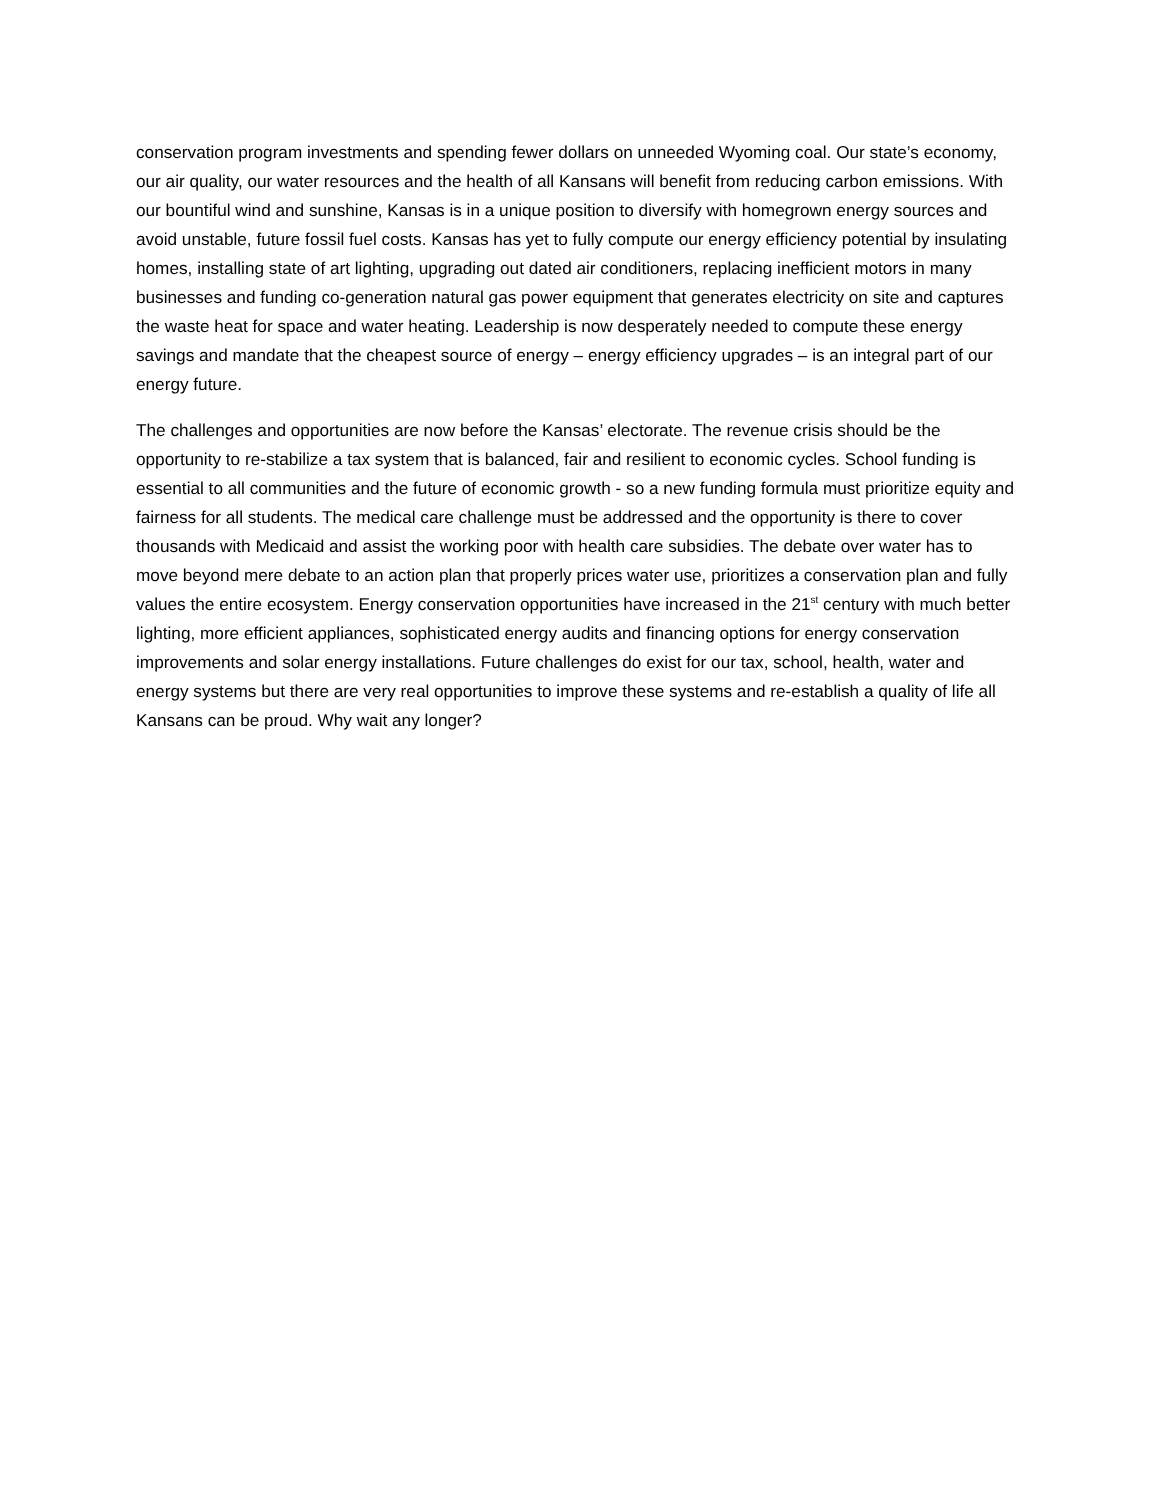conservation program investments and spending fewer dollars on unneeded Wyoming coal. Our state’s economy, our air quality, our water resources and the health of all Kansans will benefit from reducing carbon emissions. With our bountiful wind and sunshine, Kansas is in a unique position to diversify with homegrown energy sources and avoid unstable, future fossil fuel costs. Kansas has yet to fully compute our energy efficiency potential by insulating homes, installing state of art lighting, upgrading out dated air conditioners, replacing inefficient motors in many businesses and funding co-generation natural gas power equipment that generates electricity on site and captures the waste heat for space and water heating. Leadership is now desperately needed to compute these energy savings and mandate that the cheapest source of energy – energy efficiency upgrades – is an integral part of our energy future.
The challenges and opportunities are now before the Kansas’ electorate. The revenue crisis should be the opportunity to re-stabilize a tax system that is balanced, fair and resilient to economic cycles. School funding is essential to all communities and the future of economic growth - so a new funding formula must prioritize equity and fairness for all students. The medical care challenge must be addressed and the opportunity is there to cover thousands with Medicaid and assist the working poor with health care subsidies. The debate over water has to move beyond mere debate to an action plan that properly prices water use, prioritizes a conservation plan and fully values the entire ecosystem. Energy conservation opportunities have increased in the 21<sup>st</sup> century with much better lighting, more efficient appliances, sophisticated energy audits and financing options for energy conservation improvements and solar energy installations. Future challenges do exist for our tax, school, health, water and energy systems but there are very real opportunities to improve these systems and re-establish a quality of life all Kansans can be proud. Why wait any longer?